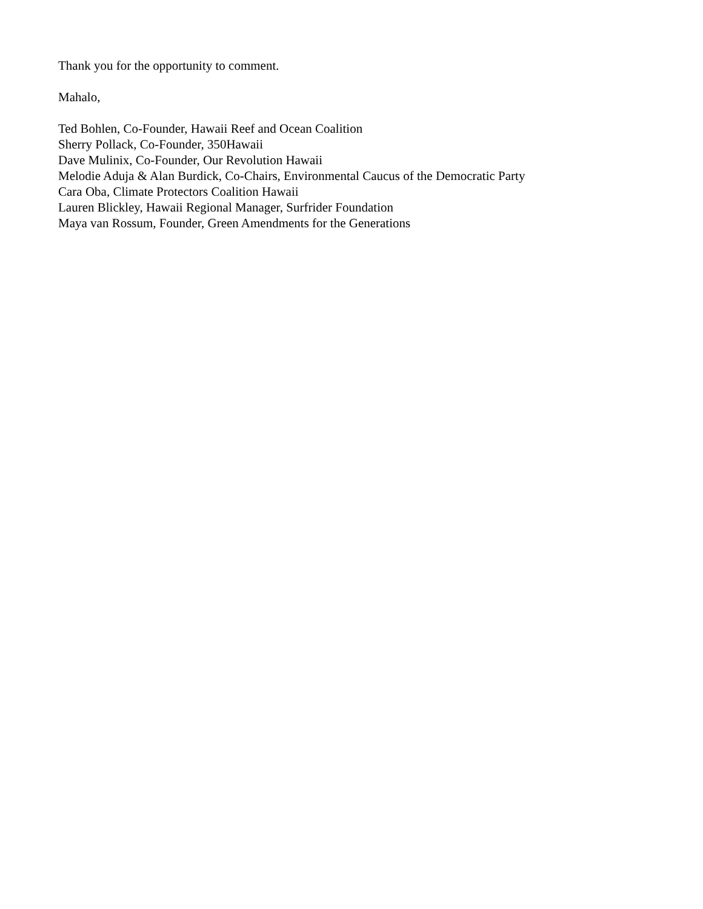Thank you for the opportunity to comment.
Mahalo,
Ted Bohlen, Co-Founder, Hawaii Reef and Ocean Coalition
Sherry Pollack, Co-Founder, 350Hawaii
Dave Mulinix, Co-Founder, Our Revolution Hawaii
Melodie Aduja & Alan Burdick, Co-Chairs, Environmental Caucus of the Democratic Party
Cara Oba, Climate Protectors Coalition Hawaii
Lauren Blickley, Hawaii Regional Manager, Surfrider Foundation
Maya van Rossum, Founder, Green Amendments for the Generations